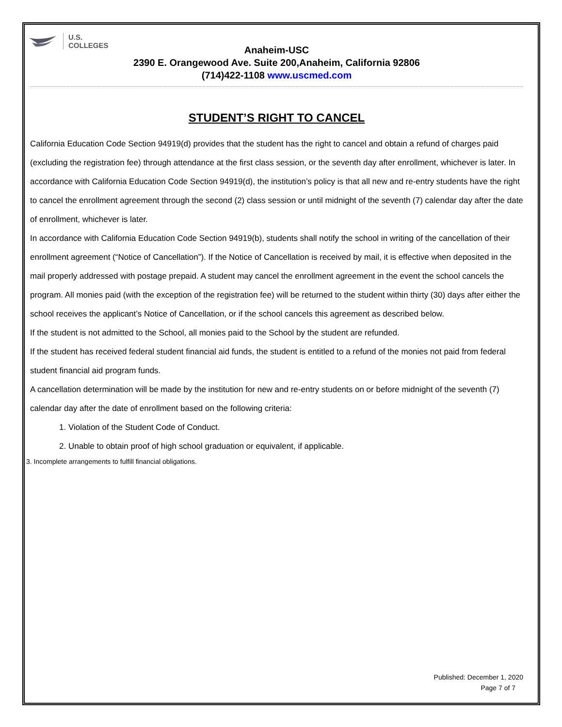U.S.
COLLEGES
Anaheim-USC
2390 E. Orangewood Ave. Suite 200,Anaheim, California 92806
(714)422-1108 www.uscmed.com
STUDENT’S RIGHT TO CANCEL
California Education Code Section 94919(d) provides that the student has the right to cancel and obtain a refund of charges paid (excluding the registration fee) through attendance at the first class session, or the seventh day after enrollment, whichever is later. In accordance with California Education Code Section 94919(d), the institution’s policy is that all new and re-entry students have the right to cancel the enrollment agreement through the second (2) class session or until midnight of the seventh (7) calendar day after the date of enrollment, whichever is later.
In accordance with California Education Code Section 94919(b), students shall notify the school in writing of the cancellation of their enrollment agreement (“Notice of Cancellation”). If the Notice of Cancellation is received by mail, it is effective when deposited in the mail properly addressed with postage prepaid. A student may cancel the enrollment agreement in the event the school cancels the program. All monies paid (with the exception of the registration fee) will be returned to the student within thirty (30) days after either the school receives the applicant’s Notice of Cancellation, or if the school cancels this agreement as described below.
If the student is not admitted to the School, all monies paid to the School by the student are refunded.
If the student has received federal student financial aid funds, the student is entitled to a refund of the monies not paid from federal student financial aid program funds.
A cancellation determination will be made by the institution for new and re-entry students on or before midnight of the seventh (7) calendar day after the date of enrollment based on the following criteria:
1. Violation of the Student Code of Conduct.
2. Unable to obtain proof of high school graduation or equivalent, if applicable.
3. Incomplete arrangements to fulfill financial obligations.
Published: December 1, 2020
Page 7 of 7